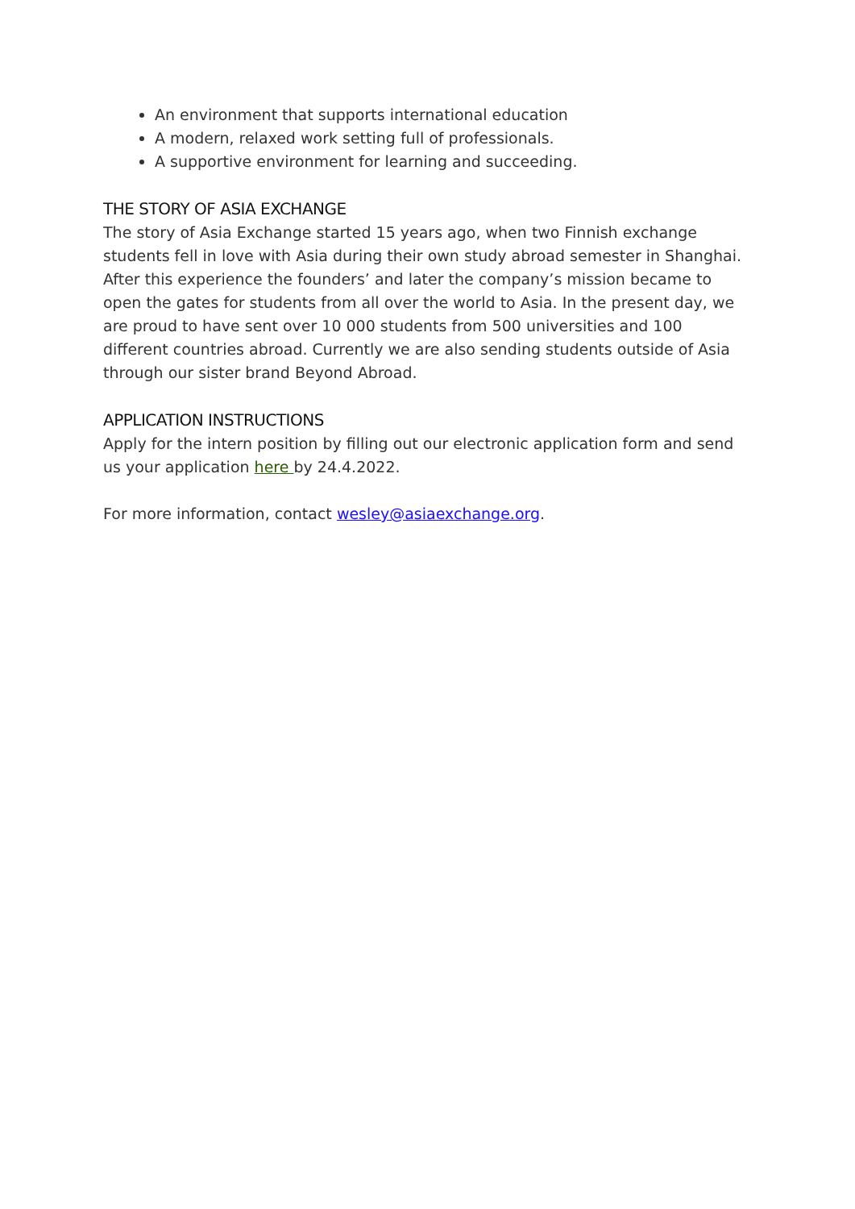An environment that supports international education
A modern, relaxed work setting full of professionals.
A supportive environment for learning and succeeding.
THE STORY OF ASIA EXCHANGE
The story of Asia Exchange started 15 years ago, when two Finnish exchange students fell in love with Asia during their own study abroad semester in Shanghai. After this experience the founders’ and later the company’s mission became to open the gates for students from all over the world to Asia. In the present day, we are proud to have sent over 10 000 students from 500 universities and 100 different countries abroad. Currently we are also sending students outside of Asia through our sister brand Beyond Abroad.
APPLICATION INSTRUCTIONS
Apply for the intern position by filling out our electronic application form and send us your application here by 24.4.2022.
For more information, contact wesley@asiaexchange.org.